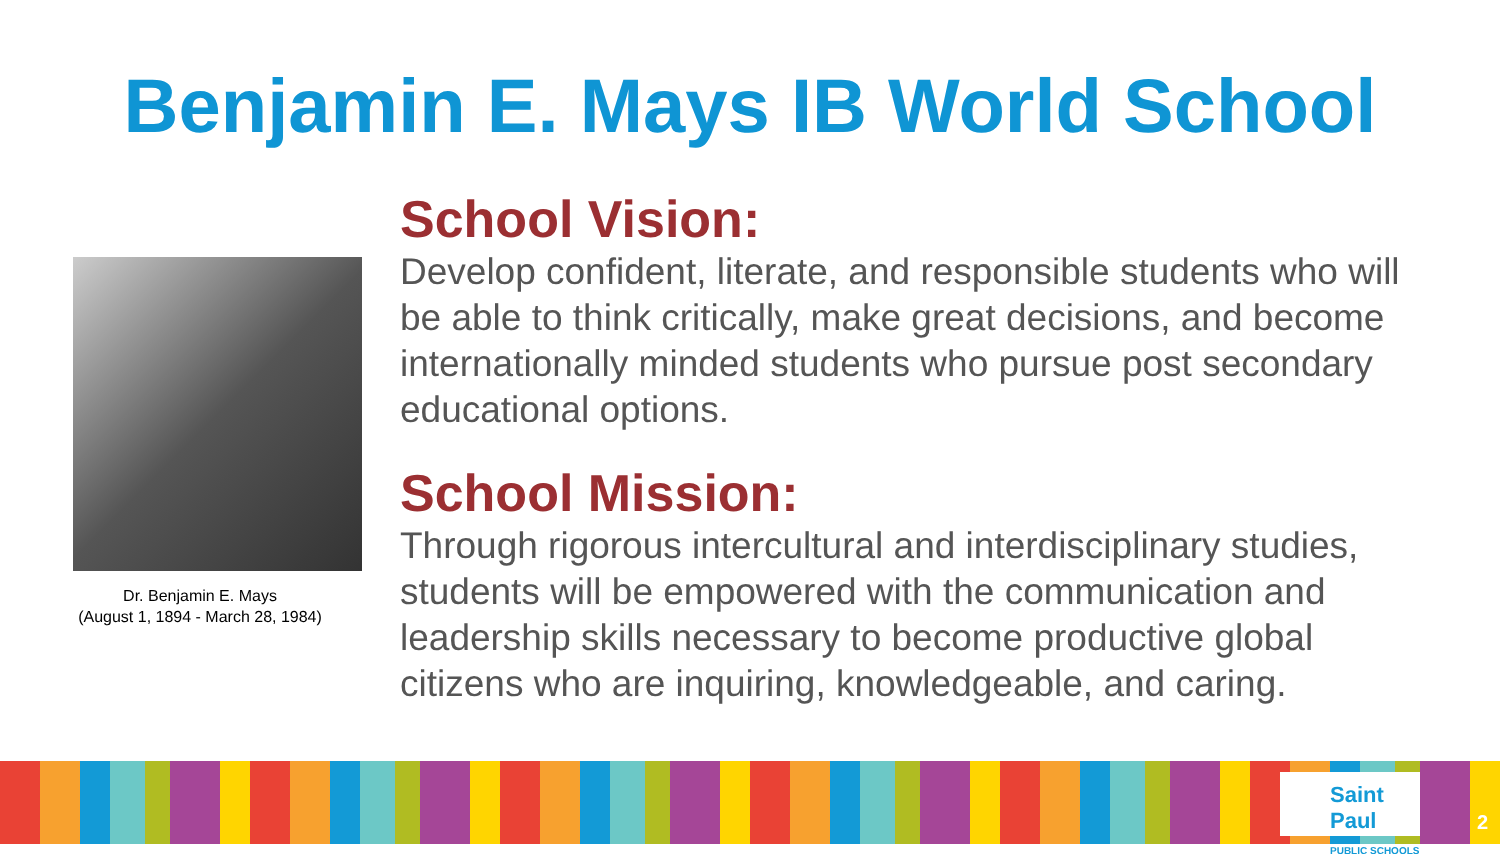Benjamin E. Mays IB World School
Dr. Benjamin E. Mays
(August 1, 1894 - March 28, 1984)
School Vision:
Develop confident, literate, and responsible students who will be able to think critically, make great decisions, and become internationally minded students who pursue post secondary educational options.
School Mission:
Through rigorous intercultural and interdisciplinary studies, students will be empowered with the communication and leadership skills necessary to become productive global citizens who are inquiring, knowledgeable, and caring.
Saint Paul
PUBLIC SCHOOLS
2